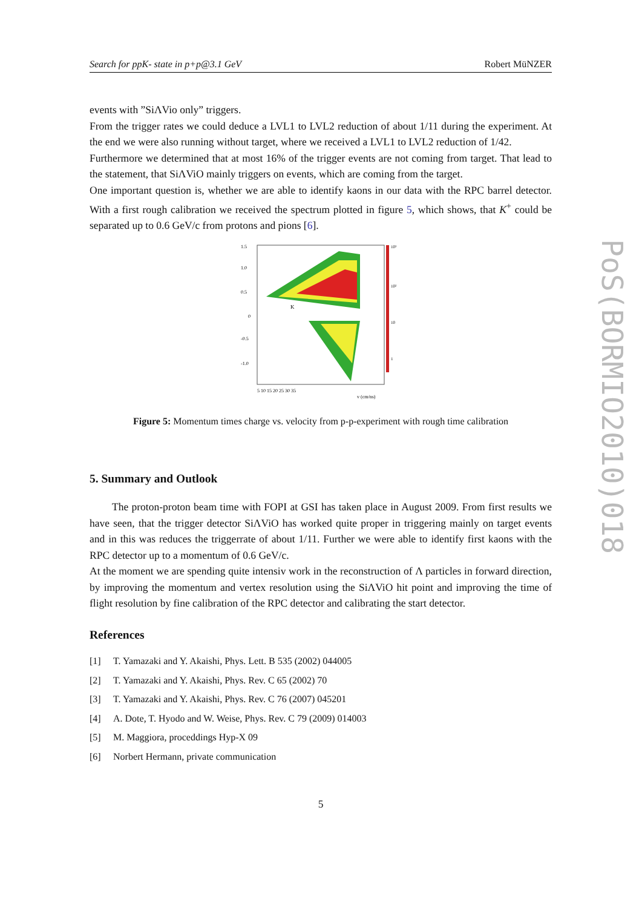Search for ppK- state in p+p@3.1 GeV Robert MüNZER
events with ”SiΛVio only” triggers.
From the trigger rates we could deduce a LVL1 to LVL2 reduction of about 1/11 during the experiment. At the end we were also running without target, where we received a LVL1 to LVL2 reduction of 1/42.
Furthermore we determined that at most 16% of the trigger events are not coming from target. That lead to the statement, that SiΛViO mainly triggers on events, which are coming from the target.
One important question is, whether we are able to identify kaons in our data with the RPC barrel detector. With a first rough calibration we received the spectrum plotted in figure 5, which shows, that K<sup>+</sup> could be separated up to 0.6 GeV/c from protons and pions [6].
1.5
1.0
0.5
0
-0.5
-1.0
5 10 15 20 25 30 35
K
v (cm/ns)
10³
10²
10
1
Figure 5: Momentum times charge vs. velocity from p-p-experiment with rough time calibration
5. Summary and Outlook
The proton-proton beam time with FOPI at GSI has taken place in August 2009. From first results we have seen, that the trigger detector SiΛViO has worked quite proper in triggering mainly on target events and in this was reduces the triggerrate of about 1/11. Further we were able to identify first kaons with the RPC detector up to a momentum of 0.6 GeV/c.
At the moment we are spending quite intensiv work in the reconstruction of Λ particles in forward direction, by improving the momentum and vertex resolution using the SiΛViO hit point and improving the time of flight resolution by fine calibration of the RPC detector and calibrating the start detector.
References
[1] T. Yamazaki and Y. Akaishi, Phys. Lett. B 535 (2002) 044005
[2] T. Yamazaki and Y. Akaishi, Phys. Rev. C 65 (2002) 70
[3] T. Yamazaki and Y. Akaishi, Phys. Rev. C 76 (2007) 045201
[4] A. Dote, T. Hyodo and W. Weise, Phys. Rev. C 79 (2009) 014003
[5] M. Maggiora, proceddings Hyp-X 09
[6] Norbert Hermann, private communication
5
PoS(BORMIO2010)018